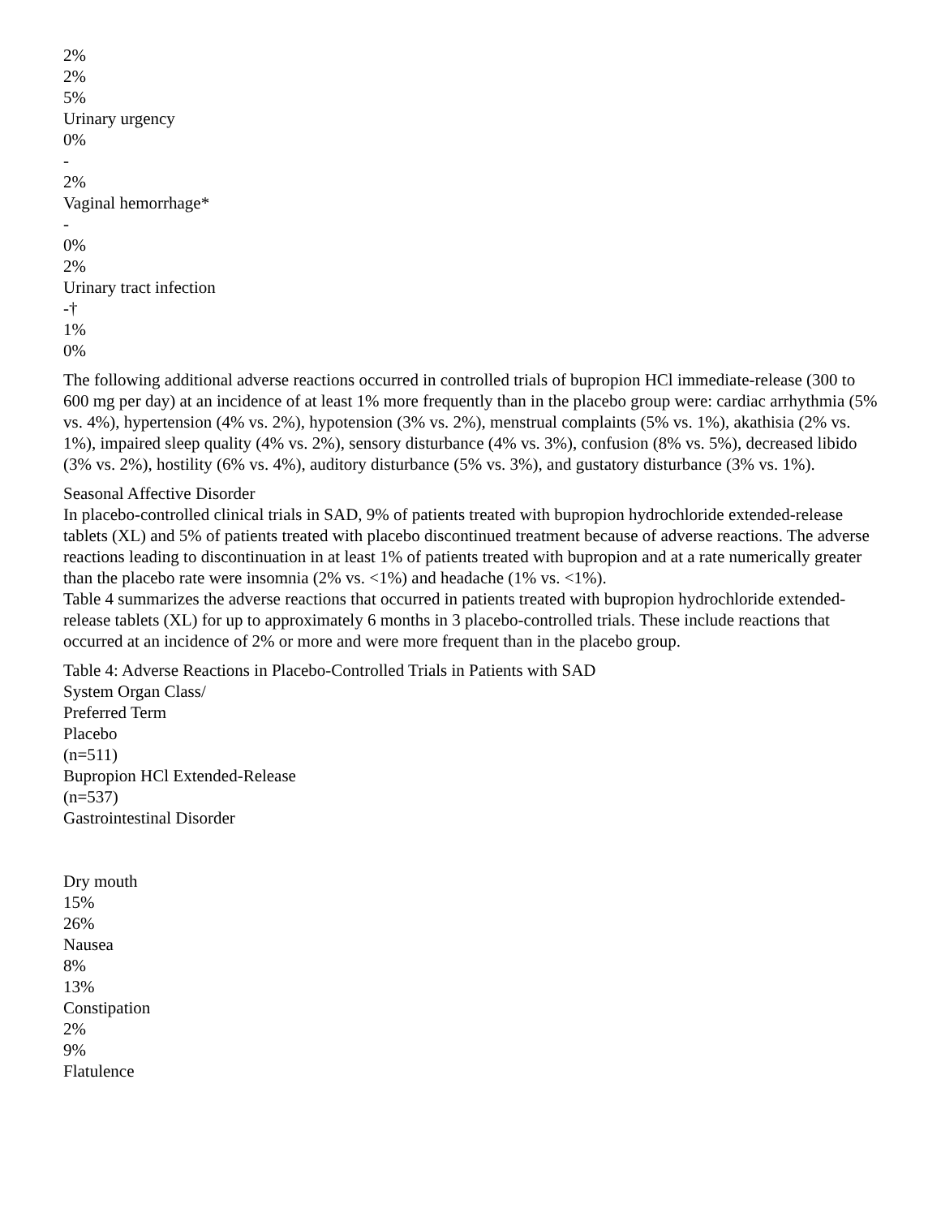2%
2%
5%
Urinary urgency
0%
-
2%
Vaginal hemorrhage*
-
0%
2%
Urinary tract infection
-†
1%
0%
The following additional adverse reactions occurred in controlled trials of bupropion HCl immediate-release (300 to 600 mg per day) at an incidence of at least 1% more frequently than in the placebo group were: cardiac arrhythmia (5% vs. 4%), hypertension (4% vs. 2%), hypotension (3% vs. 2%), menstrual complaints (5% vs. 1%), akathisia (2% vs. 1%), impaired sleep quality (4% vs. 2%), sensory disturbance (4% vs. 3%), confusion (8% vs. 5%), decreased libido (3% vs. 2%), hostility (6% vs. 4%), auditory disturbance (5% vs. 3%), and gustatory disturbance (3% vs. 1%).
Seasonal Affective Disorder
In placebo-controlled clinical trials in SAD, 9% of patients treated with bupropion hydrochloride extended-release tablets (XL) and 5% of patients treated with placebo discontinued treatment because of adverse reactions. The adverse reactions leading to discontinuation in at least 1% of patients treated with bupropion and at a rate numerically greater than the placebo rate were insomnia (2% vs. <1%) and headache (1% vs. <1%).
Table 4 summarizes the adverse reactions that occurred in patients treated with bupropion hydrochloride extended-release tablets (XL) for up to approximately 6 months in 3 placebo-controlled trials. These include reactions that occurred at an incidence of 2% or more and were more frequent than in the placebo group.
Table 4: Adverse Reactions in Placebo-Controlled Trials in Patients with SAD
System Organ Class/
Preferred Term
Placebo
(n=511)
Bupropion HCl Extended-Release
(n=537)
Gastrointestinal Disorder
Dry mouth
15%
26%
Nausea
8%
13%
Constipation
2%
9%
Flatulence